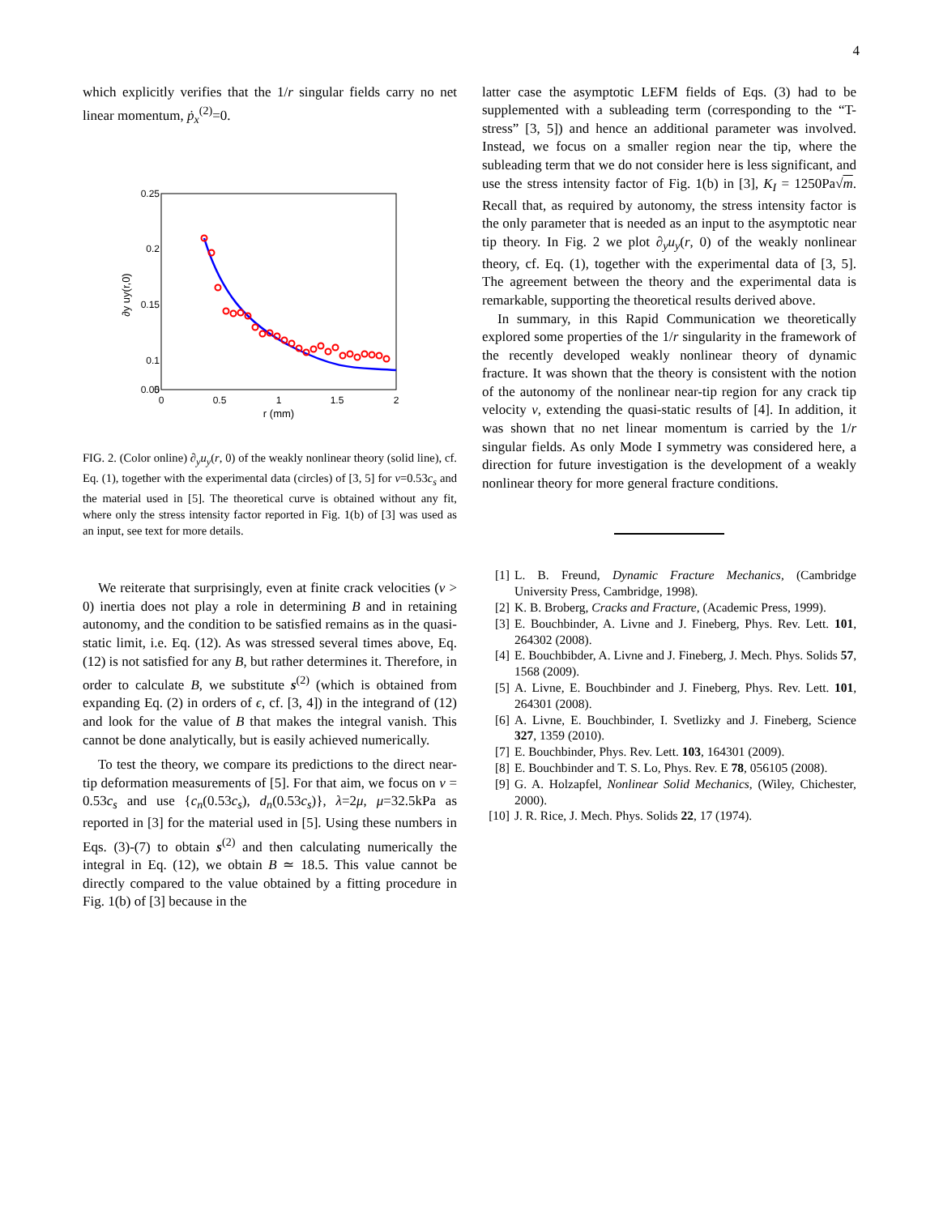4
which explicitly verifies that the 1/r singular fields carry no net linear momentum, ṗ<sub>x</sub><sup>(2)</sup>=0.
0.25
0.2
0.15
0.1
0.05
0
0
0.5
1
1.5
2
r (mm)
∂y uy(r,0)
FIG. 2. (Color online) ∂<sub>y</sub>u<sub>y</sub>(r, 0) of the weakly nonlinear theory (solid line), cf. Eq. (1), together with the experimental data (circles) of [3, 5] for v=0.53c<sub>s</sub> and the material used in [5]. The theoretical curve is obtained without any fit, where only the stress intensity factor reported in Fig. 1(b) of [3] was used as an input, see text for more details.
We reiterate that surprisingly, even at finite crack velocities (v > 0) inertia does not play a role in determining B and in retaining autonomy, and the condition to be satisfied remains as in the quasi-static limit, i.e. Eq. (12). As was stressed several times above, Eq. (12) is not satisfied for any B, but rather determines it. Therefore, in order to calculate B, we substitute s<sup>(2)</sup> (which is obtained from expanding Eq. (2) in orders of ϵ, cf. [3, 4]) in the integrand of (12) and look for the value of B that makes the integral vanish. This cannot be done analytically, but is easily achieved numerically.
To test the theory, we compare its predictions to the direct near-tip deformation measurements of [5]. For that aim, we focus on v = 0.53c<sub>s</sub> and use {c<sub>n</sub>(0.53c<sub>s</sub>), d<sub>n</sub>(0.53c<sub>s</sub>)}, λ=2μ, μ=32.5kPa as reported in [3] for the material used in [5]. Using these numbers in Eqs. (3)-(7) to obtain s<sup>(2)</sup> and then calculating numerically the integral in Eq. (12), we obtain B ≃ 18.5. This value cannot be directly compared to the value obtained by a fitting procedure in Fig. 1(b) of [3] because in the
latter case the asymptotic LEFM fields of Eqs. (3) had to be supplemented with a subleading term (corresponding to the “T-stress” [3, 5]) and hence an additional parameter was involved. Instead, we focus on a smaller region near the tip, where the subleading term that we do not consider here is less significant, and use the stress intensity factor of Fig. 1(b) in [3], K<sub>I</sub> = 1250Pa√m. Recall that, as required by autonomy, the stress intensity factor is the only parameter that is needed as an input to the asymptotic near tip theory. In Fig. 2 we plot ∂<sub>y</sub>u<sub>y</sub>(r, 0) of the weakly nonlinear theory, cf. Eq. (1), together with the experimental data of [3, 5]. The agreement between the theory and the experimental data is remarkable, supporting the theoretical results derived above.
In summary, in this Rapid Communication we theoretically explored some properties of the 1/r singularity in the framework of the recently developed weakly nonlinear theory of dynamic fracture. It was shown that the theory is consistent with the notion of the autonomy of the nonlinear near-tip region for any crack tip velocity v, extending the quasi-static results of [4]. In addition, it was shown that no net linear momentum is carried by the 1/r singular fields. As only Mode I symmetry was considered here, a direction for future investigation is the development of a weakly nonlinear theory for more general fracture conditions.
[1] L. B. Freund, Dynamic Fracture Mechanics, (Cambridge University Press, Cambridge, 1998).
[2] K. B. Broberg, Cracks and Fracture, (Academic Press, 1999).
[3] E. Bouchbinder, A. Livne and J. Fineberg, Phys. Rev. Lett. 101, 264302 (2008).
[4] E. Bouchbibder, A. Livne and J. Fineberg, J. Mech. Phys. Solids 57, 1568 (2009).
[5] A. Livne, E. Bouchbinder and J. Fineberg, Phys. Rev. Lett. 101, 264301 (2008).
[6] A. Livne, E. Bouchbinder, I. Svetlizky and J. Fineberg, Science 327, 1359 (2010).
[7] E. Bouchbinder, Phys. Rev. Lett. 103, 164301 (2009).
[8] E. Bouchbinder and T. S. Lo, Phys. Rev. E 78, 056105 (2008).
[9] G. A. Holzapfel, Nonlinear Solid Mechanics, (Wiley, Chichester, 2000).
[10] J. R. Rice, J. Mech. Phys. Solids 22, 17 (1974).